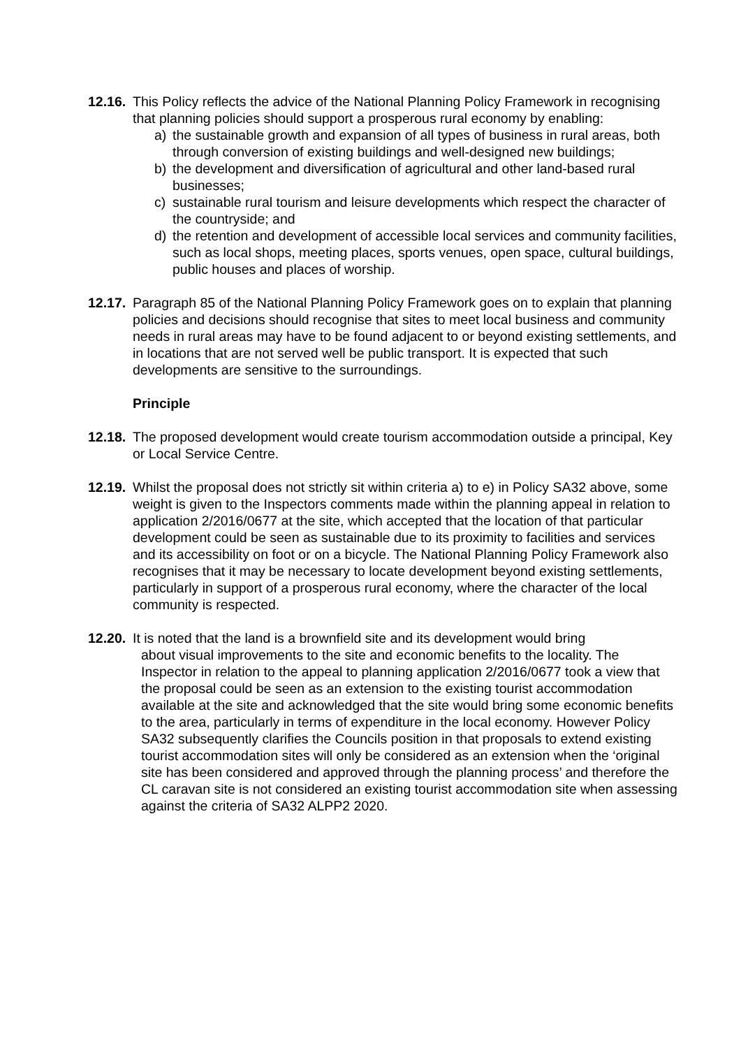12.16.
This Policy reflects the advice of the National Planning Policy Framework in recognising that planning policies should support a prosperous rural economy by enabling:
a) the sustainable growth and expansion of all types of business in rural areas, both through conversion of existing buildings and well-designed new buildings;
b) the development and diversification of agricultural and other land-based rural businesses;
c) sustainable rural tourism and leisure developments which respect the character of the countryside; and
d) the retention and development of accessible local services and community facilities, such as local shops, meeting places, sports venues, open space, cultural buildings, public houses and places of worship.
12.17.
Paragraph 85 of the National Planning Policy Framework goes on to explain that planning policies and decisions should recognise that sites to meet local business and community needs in rural areas may have to be found adjacent to or beyond existing settlements, and in locations that are not served well be public transport. It is expected that such developments are sensitive to the surroundings.
Principle
12.18.
The proposed development would create tourism accommodation outside a principal, Key or Local Service Centre.
12.19.
Whilst the proposal does not strictly sit within criteria a) to e) in Policy SA32 above, some weight is given to the Inspectors comments made within the planning appeal in relation to application 2/2016/0677 at the site, which accepted that the location of that particular development could be seen as sustainable due to its proximity to facilities and services and its accessibility on foot or on a bicycle. The National Planning Policy Framework also recognises that it may be necessary to locate development beyond existing settlements, particularly in support of a prosperous rural economy, where the character of the local community is respected.
12.20.
It is noted that the land is a brownfield site and its development would bring
about visual improvements to the site and economic benefits to the locality. The Inspector in relation to the appeal to planning application 2/2016/0677 took a view that the proposal could be seen as an extension to the existing tourist accommodation available at the site and acknowledged that the site would bring some economic benefits to the area, particularly in terms of expenditure in the local economy. However Policy SA32 subsequently clarifies the Councils position in that proposals to extend existing tourist accommodation sites will only be considered as an extension when the ‘original site has been considered and approved through the planning process’ and therefore the CL caravan site is not considered an existing tourist accommodation site when assessing against the criteria of SA32 ALPP2 2020.